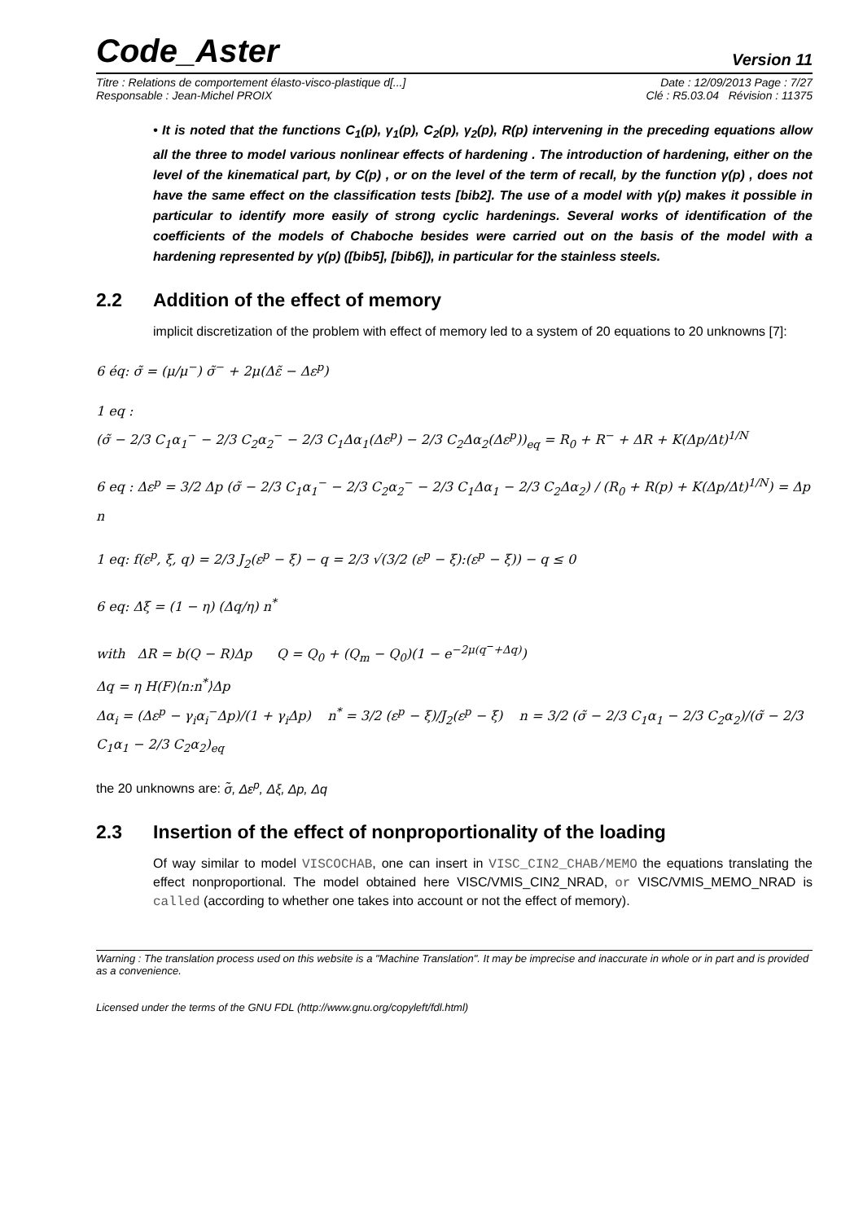Code_Aster Version 11
Titre : Relations de comportement élasto-visco-plastique d[...] Date : 12/09/2013 Page : 7/27
Responsable : Jean-Michel PROIX Clé : R5.03.04 Révision : 11375
• It is noted that the functions C<sub>1</sub>(p), γ<sub>1</sub>(p), C<sub>2</sub>(p), γ<sub>2</sub>(p), R(p) intervening in the preceding equations allow all the three to model various nonlinear effects of hardening . The introduction of hardening, either on the level of the kinematical part, by C(p) , or on the level of the term of recall, by the function γ(p) , does not have the same effect on the classification tests [bib2]. The use of a model with γ(p) makes it possible in particular to identify more easily of strong cyclic hardenings. Several works of identification of the coefficients of the models of Chaboche besides were carried out on the basis of the model with a hardening represented by γ(p) ([bib5], [bib6]), in particular for the stainless steels.
2.2 Addition of the effect of memory
implicit discretization of the problem with effect of memory led to a system of 20 equations to 20 unknowns [7]:
6 éq: σ̃ = (μ/μ<sup>−</sup>) σ̃<sup>−</sup> + 2μ(Δε̃ − Δε<sup>p</sup>)
1 eq :
(σ̃ − 2/3 C<sub>1</sub>α<sub>1</sub><sup>−</sup> − 2/3 C<sub>2</sub>α<sub>2</sub><sup>−</sup> − 2/3 C<sub>1</sub>Δα<sub>1</sub>(Δε<sup>p</sup>) − 2/3 C<sub>2</sub>Δα<sub>2</sub>(Δε<sup>p</sup>))<sub>eq</sub> = R<sub>0</sub> + R<sup>−</sup> + ΔR + K(Δp/Δt)<sup>1/N</sup>
6 eq : Δε<sup>p</sup> = 3/2 Δp (σ̃ − 2/3 C<sub>1</sub>α<sub>1</sub><sup>−</sup> − 2/3 C<sub>2</sub>α<sub>2</sub><sup>−</sup> − 2/3 C<sub>1</sub>Δα<sub>1</sub> − 2/3 C<sub>2</sub>Δα<sub>2</sub>) / (R<sub>0</sub> + R(p) + K(Δp/Δt)<sup>1/N</sup>) = Δp n
1 eq: f(ε<sup>p</sup>, ξ, q) = 2/3 J<sub>2</sub>(ε<sup>p</sup> − ξ) − q = 2/3 √(3/2 (ε<sup>p</sup> − ξ):(ε<sup>p</sup> − ξ)) − q ≤ 0
6 eq: Δξ = (1 − η) (Δq/η) n<sup>*</sup>
with ΔR = b(Q − R)Δp Q = Q<sub>0</sub> + (Q<sub>m</sub> − Q<sub>0</sub>)(1 − e<sup>−2μ(q<sup>−</sup>+Δq)</sup>)
Δq = η H(F)⟨n:n<sup>*</sup>⟩Δp
Δα<sub>i</sub> = (Δε<sup>p</sup> − γ<sub>i</sub>α<sub>i</sub><sup>−</sup>Δp)/(1 + γ<sub>i</sub>Δp) n<sup>*</sup> = 3/2 (ε<sup>p</sup> − ξ)/J<sub>2</sub>(ε<sup>p</sup> − ξ) n = 3/2 (σ̃ − 2/3 C<sub>1</sub>α<sub>1</sub> − 2/3 C<sub>2</sub>α<sub>2</sub>)/(σ̃ − 2/3 C<sub>1</sub>α<sub>1</sub> − 2/3 C<sub>2</sub>α<sub>2</sub>)<sub>eq</sub>
the 20 unknowns are: σ̃, Δε<sup>p</sup>, Δξ, Δp, Δq
2.3 Insertion of the effect of nonproportionality of the loading
Of way similar to model VISCOCHAB, one can insert in VISC_CIN2_CHAB/MEMO the equations translating the effect nonproportional. The model obtained here VISC/VMIS_CIN2_NRAD, or VISC/VMIS_MEMO_NRAD is called (according to whether one takes into account or not the effect of memory).
Warning : The translation process used on this website is a "Machine Translation". It may be imprecise and inaccurate in whole or in part and is provided as a convenience.
Licensed under the terms of the GNU FDL (http://www.gnu.org/copyleft/fdl.html)